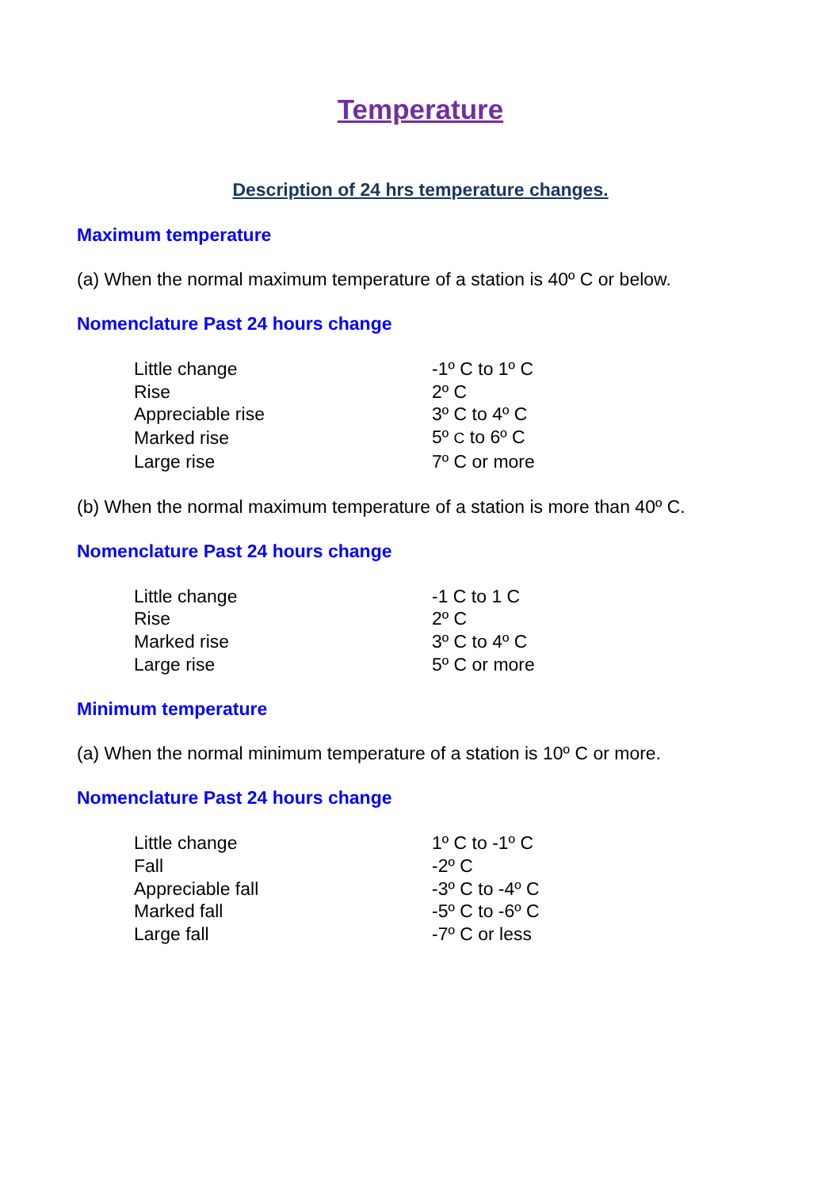Temperature
Description of 24 hrs temperature changes.
Maximum temperature
(a) When the normal maximum temperature of a station is 40º C or below.
Nomenclature Past 24 hours change
| Little change | -1º C to 1º C |
| Rise | 2º C |
| Appreciable rise | 3º C to 4º C |
| Marked rise | 5º C to 6º C |
| Large rise | 7º C or more |
(b) When the normal maximum temperature of a station is more than 40º C.
Nomenclature Past 24 hours change
| Little change | -1 C to 1 C |
| Rise | 2º C |
| Marked rise | 3º C to 4º C |
| Large rise | 5º C or more |
Minimum temperature
(a) When the normal minimum temperature of a station is 10º C or more.
Nomenclature Past 24 hours change
| Little change | 1º C to -1º C |
| Fall | -2º C |
| Appreciable fall | -3º C to -4º C |
| Marked fall | -5º C to -6º C |
| Large fall | -7º C or less |